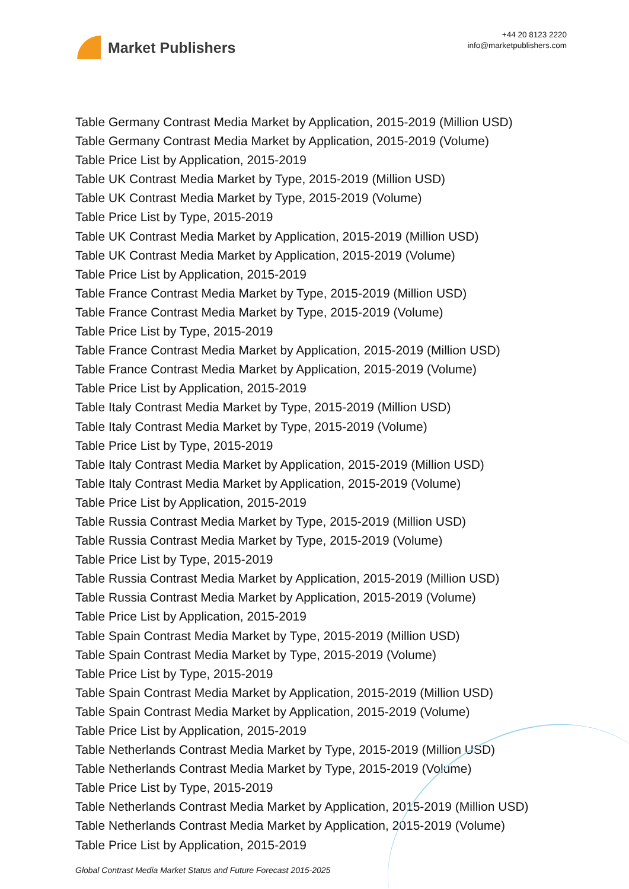Market Publishers
+44 20 8123 2220
info@marketpublishers.com
Table Germany Contrast Media Market by Application, 2015-2019 (Million USD)
Table Germany Contrast Media Market by Application, 2015-2019 (Volume)
Table Price List by Application, 2015-2019
Table UK Contrast Media Market by Type, 2015-2019 (Million USD)
Table UK Contrast Media Market by Type, 2015-2019 (Volume)
Table Price List by Type, 2015-2019
Table UK Contrast Media Market by Application, 2015-2019 (Million USD)
Table UK Contrast Media Market by Application, 2015-2019 (Volume)
Table Price List by Application, 2015-2019
Table France Contrast Media Market by Type, 2015-2019 (Million USD)
Table France Contrast Media Market by Type, 2015-2019 (Volume)
Table Price List by Type, 2015-2019
Table France Contrast Media Market by Application, 2015-2019 (Million USD)
Table France Contrast Media Market by Application, 2015-2019 (Volume)
Table Price List by Application, 2015-2019
Table Italy Contrast Media Market by Type, 2015-2019 (Million USD)
Table Italy Contrast Media Market by Type, 2015-2019 (Volume)
Table Price List by Type, 2015-2019
Table Italy Contrast Media Market by Application, 2015-2019 (Million USD)
Table Italy Contrast Media Market by Application, 2015-2019 (Volume)
Table Price List by Application, 2015-2019
Table Russia Contrast Media Market by Type, 2015-2019 (Million USD)
Table Russia Contrast Media Market by Type, 2015-2019 (Volume)
Table Price List by Type, 2015-2019
Table Russia Contrast Media Market by Application, 2015-2019 (Million USD)
Table Russia Contrast Media Market by Application, 2015-2019 (Volume)
Table Price List by Application, 2015-2019
Table Spain Contrast Media Market by Type, 2015-2019 (Million USD)
Table Spain Contrast Media Market by Type, 2015-2019 (Volume)
Table Price List by Type, 2015-2019
Table Spain Contrast Media Market by Application, 2015-2019 (Million USD)
Table Spain Contrast Media Market by Application, 2015-2019 (Volume)
Table Price List by Application, 2015-2019
Table Netherlands Contrast Media Market by Type, 2015-2019 (Million USD)
Table Netherlands Contrast Media Market by Type, 2015-2019 (Volume)
Table Price List by Type, 2015-2019
Table Netherlands Contrast Media Market by Application, 2015-2019 (Million USD)
Table Netherlands Contrast Media Market by Application, 2015-2019 (Volume)
Table Price List by Application, 2015-2019
Global Contrast Media Market Status and Future Forecast 2015-2025